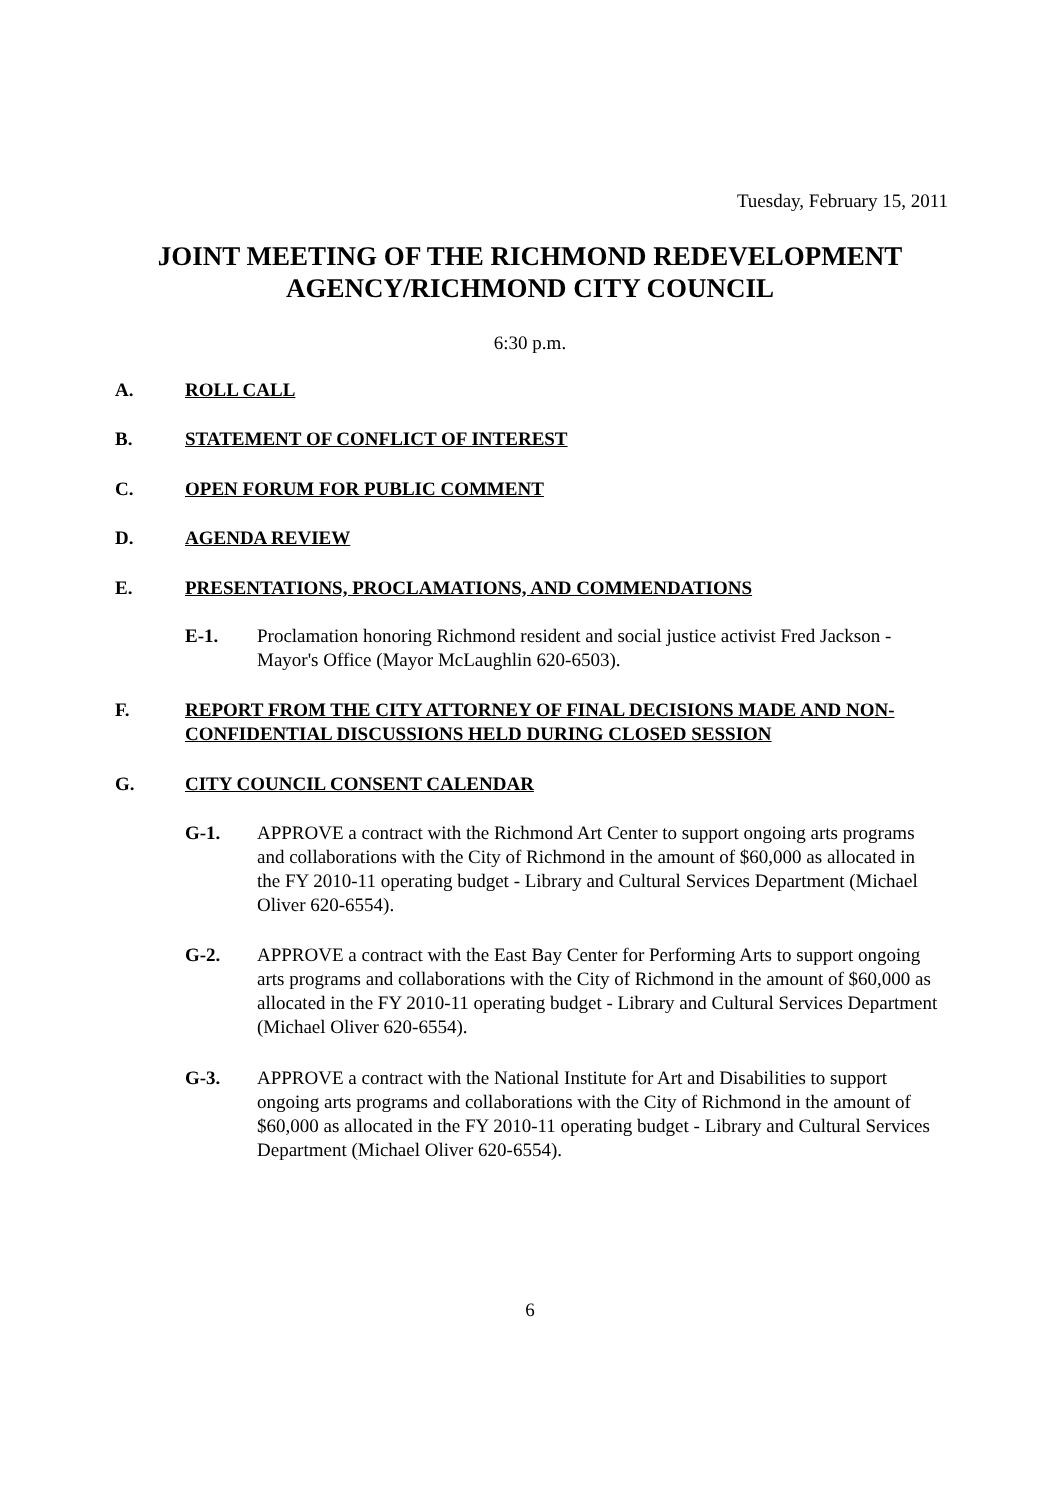Tuesday, February 15, 2011
JOINT MEETING OF THE RICHMOND REDEVELOPMENT
AGENCY/RICHMOND CITY COUNCIL
6:30 p.m.
A. ROLL CALL
B. STATEMENT OF CONFLICT OF INTEREST
C. OPEN FORUM FOR PUBLIC COMMENT
D. AGENDA REVIEW
E. PRESENTATIONS, PROCLAMATIONS, AND COMMENDATIONS
E-1. Proclamation honoring Richmond resident and social justice activist Fred Jackson - Mayor's Office (Mayor McLaughlin 620-6503).
F. REPORT FROM THE CITY ATTORNEY OF FINAL DECISIONS MADE AND NON-CONFIDENTIAL DISCUSSIONS HELD DURING CLOSED SESSION
G. CITY COUNCIL CONSENT CALENDAR
G-1. APPROVE a contract with the Richmond Art Center to support ongoing arts programs and collaborations with the City of Richmond in the amount of $60,000 as allocated in the FY 2010-11 operating budget - Library and Cultural Services Department (Michael Oliver 620-6554).
G-2. APPROVE a contract with the East Bay Center for Performing Arts to support ongoing arts programs and collaborations with the City of Richmond in the amount of $60,000 as allocated in the FY 2010-11 operating budget - Library and Cultural Services Department (Michael Oliver 620-6554).
G-3. APPROVE a contract with the National Institute for Art and Disabilities to support ongoing arts programs and collaborations with the City of Richmond in the amount of $60,000 as allocated in the FY 2010-11 operating budget - Library and Cultural Services Department (Michael Oliver 620-6554).
6